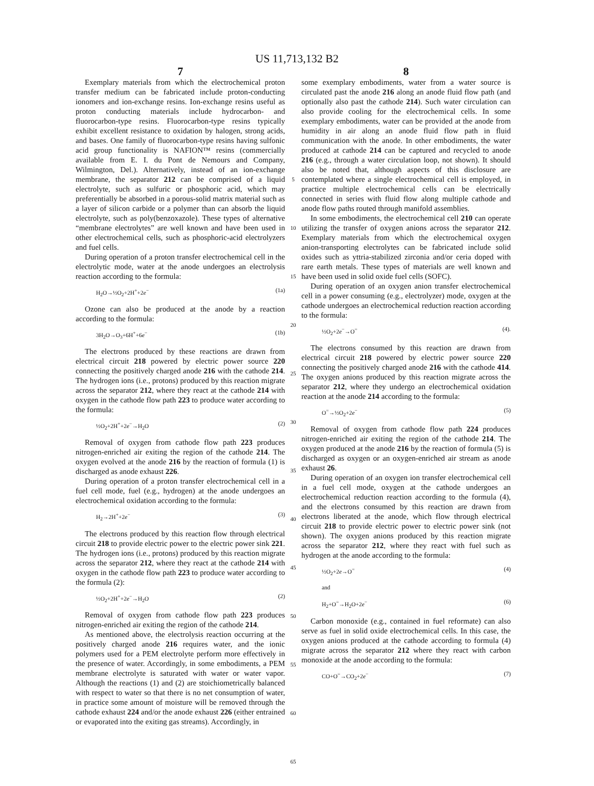US 11,713,132 B2
7
Exemplary materials from which the electrochemical proton transfer medium can be fabricated include proton-conducting ionomers and ion-exchange resins. Ion-exchange resins useful as proton conducting materials include hydrocarbon- and fluorocarbon-type resins. Fluorocarbon-type resins typically exhibit excellent resistance to oxidation by halogen, strong acids, and bases. One family of fluorocarbon-type resins having sulfonic acid group functionality is NAFION™ resins (commercially available from E. I. du Pont de Nemours and Company, Wilmington, Del.). Alternatively, instead of an ion-exchange membrane, the separator 212 can be comprised of a liquid electrolyte, such as sulfuric or phosphoric acid, which may preferentially be absorbed in a porous-solid matrix material such as a layer of silicon carbide or a polymer than can absorb the liquid electrolyte, such as poly(benzoxazole). These types of alternative “membrane electrolytes” are well known and have been used in other electrochemical cells, such as phosphoric-acid electrolyzers and fuel cells.
During operation of a proton transfer electrochemical cell in the electrolytic mode, water at the anode undergoes an electrolysis reaction according to the formula:
H<sub>2</sub>O→½O<sub>2</sub>+2H<sup>+</sup>+2e<sup>−</sup> (1a)
Ozone can also be produced at the anode by a reaction according to the formula:
3H<sub>2</sub>O→O<sub>3</sub>+6H<sup>+</sup>+6e<sup>−</sup> (1b)
The electrons produced by these reactions are drawn from electrical circuit 218 powered by electric power source 220 connecting the positively charged anode 216 with the cathode 214. The hydrogen ions (i.e., protons) produced by this reaction migrate across the separator 212, where they react at the cathode 214 with oxygen in the cathode flow path 223 to produce water according to the formula:
½O<sub>2</sub>+2H<sup>+</sup>+2e<sup>−</sup>→H<sub>2</sub>O (2)
Removal of oxygen from cathode flow path 223 produces nitrogen-enriched air exiting the region of the cathode 214. The oxygen evolved at the anode 216 by the reaction of formula (1) is discharged as anode exhaust 226.
During operation of a proton transfer electrochemical cell in a fuel cell mode, fuel (e.g., hydrogen) at the anode undergoes an electrochemical oxidation according to the formula:
H<sub>2</sub>→2H<sup>+</sup>+2e<sup>−</sup> (3)
The electrons produced by this reaction flow through electrical circuit 218 to provide electric power to the electric power sink 221. The hydrogen ions (i.e., protons) produced by this reaction migrate across the separator 212, where they react at the cathode 214 with oxygen in the cathode flow path 223 to produce water according to the formula (2):
½O<sub>2</sub>+2H<sup>+</sup>+2e<sup>−</sup>→H<sub>2</sub>O (2)
Removal of oxygen from cathode flow path 223 produces nitrogen-enriched air exiting the region of the cathode 214.
As mentioned above, the electrolysis reaction occurring at the positively charged anode 216 requires water, and the ionic polymers used for a PEM electrolyte perform more effectively in the presence of water. Accordingly, in some embodiments, a PEM membrane electrolyte is saturated with water or water vapor. Although the reactions (1) and (2) are stoichiometrically balanced with respect to water so that there is no net consumption of water, in practice some amount of moisture will be removed through the cathode exhaust 224 and/or the anode exhaust 226 (either entrained or evaporated into the exiting gas streams). Accordingly, in
5
10
15
20
25
30
35
40
45
50
55
60
65
8
some exemplary embodiments, water from a water source is circulated past the anode 216 along an anode fluid flow path (and optionally also past the cathode 214). Such water circulation can also provide cooling for the electrochemical cells. In some exemplary embodiments, water can be provided at the anode from humidity in air along an anode fluid flow path in fluid communication with the anode. In other embodiments, the water produced at cathode 214 can be captured and recycled to anode 216 (e.g., through a water circulation loop, not shown). It should also be noted that, although aspects of this disclosure are contemplated where a single electrochemical cell is employed, in practice multiple electrochemical cells can be electrically connected in series with fluid flow along multiple cathode and anode flow paths routed through manifold assemblies.
In some embodiments, the electrochemical cell 210 can operate utilizing the transfer of oxygen anions across the separator 212. Exemplary materials from which the electrochemical oxygen anion-transporting electrolytes can be fabricated include solid oxides such as yttria-stabilized zirconia and/or ceria doped with rare earth metals. These types of materials are well known and have been used in solid oxide fuel cells (SOFC).
During operation of an oxygen anion transfer electrochemical cell in a power consuming (e.g., electrolyzer) mode, oxygen at the cathode undergoes an electrochemical reduction reaction according to the formula:
½O<sub>2</sub>+2e<sup>−</sup>→O<sup>=</sup> (4).
The electrons consumed by this reaction are drawn from electrical circuit 218 powered by electric power source 220 connecting the positively charged anode 216 with the cathode 414. The oxygen anions produced by this reaction migrate across the separator 212, where they undergo an electrochemical oxidation reaction at the anode 214 according to the formula:
O<sup>=</sup>→½O<sub>2</sub>+2e<sup>−</sup> (5)
Removal of oxygen from cathode flow path 224 produces nitrogen-enriched air exiting the region of the cathode 214. The oxygen produced at the anode 216 by the reaction of formula (5) is discharged as oxygen or an oxygen-enriched air stream as anode exhaust 26.
During operation of an oxygen ion transfer electrochemical cell in a fuel cell mode, oxygen at the cathode undergoes an electrochemical reduction reaction according to the formula (4), and the electrons consumed by this reaction are drawn from electrons liberated at the anode, which flow through electrical circuit 218 to provide electric power to electric power sink (not shown). The oxygen anions produced by this reaction migrate across the separator 212, where they react with fuel such as hydrogen at the anode according to the formula:
½O<sub>2</sub>+2e→O<sup>=</sup> (4)
and
H<sub>2</sub>+O<sup>=</sup>→H<sub>2</sub>O+2e<sup>−</sup> (6)
Carbon monoxide (e.g., contained in fuel reformate) can also serve as fuel in solid oxide electrochemical cells. In this case, the oxygen anions produced at the cathode according to formula (4) migrate across the separator 212 where they react with carbon monoxide at the anode according to the formula:
CO+O<sup>=</sup>→CO<sub>2</sub>+2e<sup>−</sup> (7)